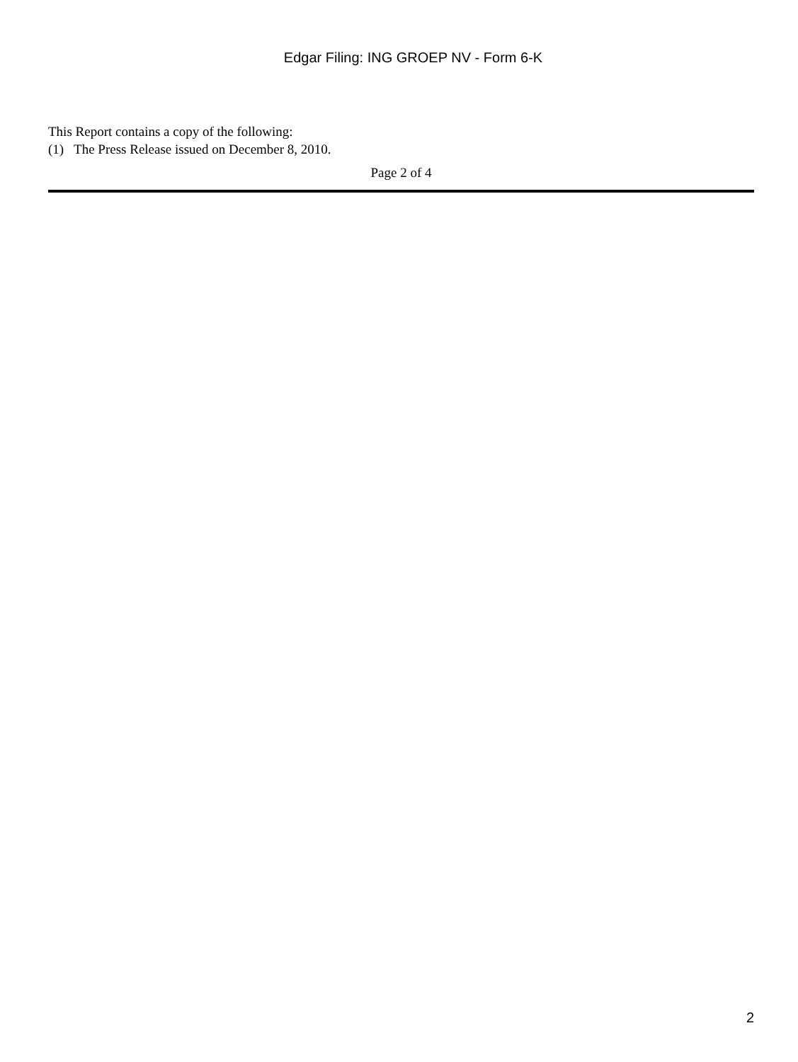Edgar Filing: ING GROEP NV - Form 6-K
This Report contains a copy of the following:
(1) The Press Release issued on December 8, 2010.
Page 2 of 4
2